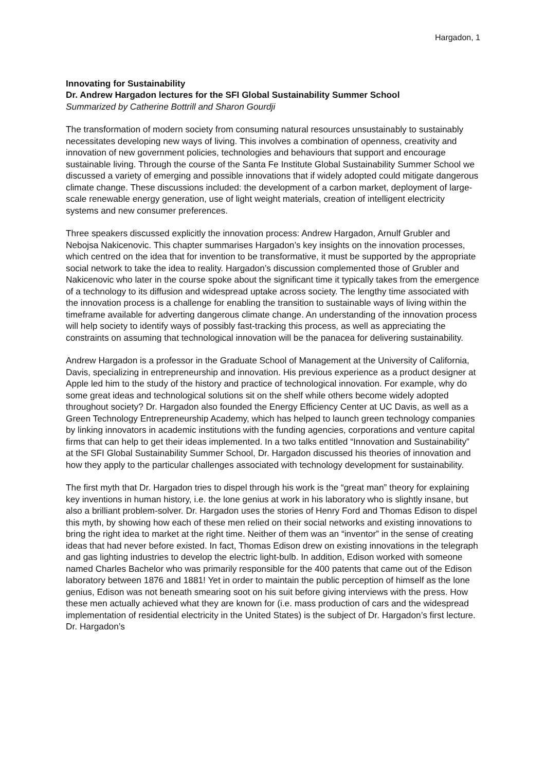Hargadon, 1
Innovating for Sustainability
Dr. Andrew Hargadon lectures for the SFI Global Sustainability Summer School
Summarized by Catherine Bottrill and Sharon Gourdji
The transformation of modern society from consuming natural resources unsustainably to sustainably necessitates developing new ways of living. This involves a combination of openness, creativity and innovation of new government policies, technologies and behaviours that support and encourage sustainable living. Through the course of the Santa Fe Institute Global Sustainability Summer School we discussed a variety of emerging and possible innovations that if widely adopted could mitigate dangerous climate change. These discussions included: the development of a carbon market, deployment of large-scale renewable energy generation, use of light weight materials, creation of intelligent electricity systems and new consumer preferences.
Three speakers discussed explicitly the innovation process: Andrew Hargadon, Arnulf Grubler and Nebojsa Nakicenovic. This chapter summarises Hargadon’s key insights on the innovation processes, which centred on the idea that for invention to be transformative, it must be supported by the appropriate social network to take the idea to reality. Hargadon’s discussion complemented those of Grubler and Nakicenovic who later in the course spoke about the significant time it typically takes from the emergence of a technology to its diffusion and widespread uptake across society. The lengthy time associated with the innovation process is a challenge for enabling the transition to sustainable ways of living within the timeframe available for adverting dangerous climate change. An understanding of the innovation process will help society to identify ways of possibly fast-tracking this process, as well as appreciating the constraints on assuming that technological innovation will be the panacea for delivering sustainability.
Andrew Hargadon is a professor in the Graduate School of Management at the University of California, Davis, specializing in entrepreneurship and innovation. His previous experience as a product designer at Apple led him to the study of the history and practice of technological innovation. For example, why do some great ideas and technological solutions sit on the shelf while others become widely adopted throughout society? Dr. Hargadon also founded the Energy Efficiency Center at UC Davis, as well as a Green Technology Entrepreneurship Academy, which has helped to launch green technology companies by linking innovators in academic institutions with the funding agencies, corporations and venture capital firms that can help to get their ideas implemented. In a two talks entitled “Innovation and Sustainability” at the SFI Global Sustainability Summer School, Dr. Hargadon discussed his theories of innovation and how they apply to the particular challenges associated with technology development for sustainability.
The first myth that Dr. Hargadon tries to dispel through his work is the “great man” theory for explaining key inventions in human history, i.e. the lone genius at work in his laboratory who is slightly insane, but also a brilliant problem-solver. Dr. Hargadon uses the stories of Henry Ford and Thomas Edison to dispel this myth, by showing how each of these men relied on their social networks and existing innovations to bring the right idea to market at the right time. Neither of them was an “inventor” in the sense of creating ideas that had never before existed. In fact, Thomas Edison drew on existing innovations in the telegraph and gas lighting industries to develop the electric light-bulb. In addition, Edison worked with someone named Charles Bachelor who was primarily responsible for the 400 patents that came out of the Edison laboratory between 1876 and 1881! Yet in order to maintain the public perception of himself as the lone genius, Edison was not beneath smearing soot on his suit before giving interviews with the press. How these men actually achieved what they are known for (i.e. mass production of cars and the widespread implementation of residential electricity in the United States) is the subject of Dr. Hargadon’s first lecture. Dr. Hargadon’s